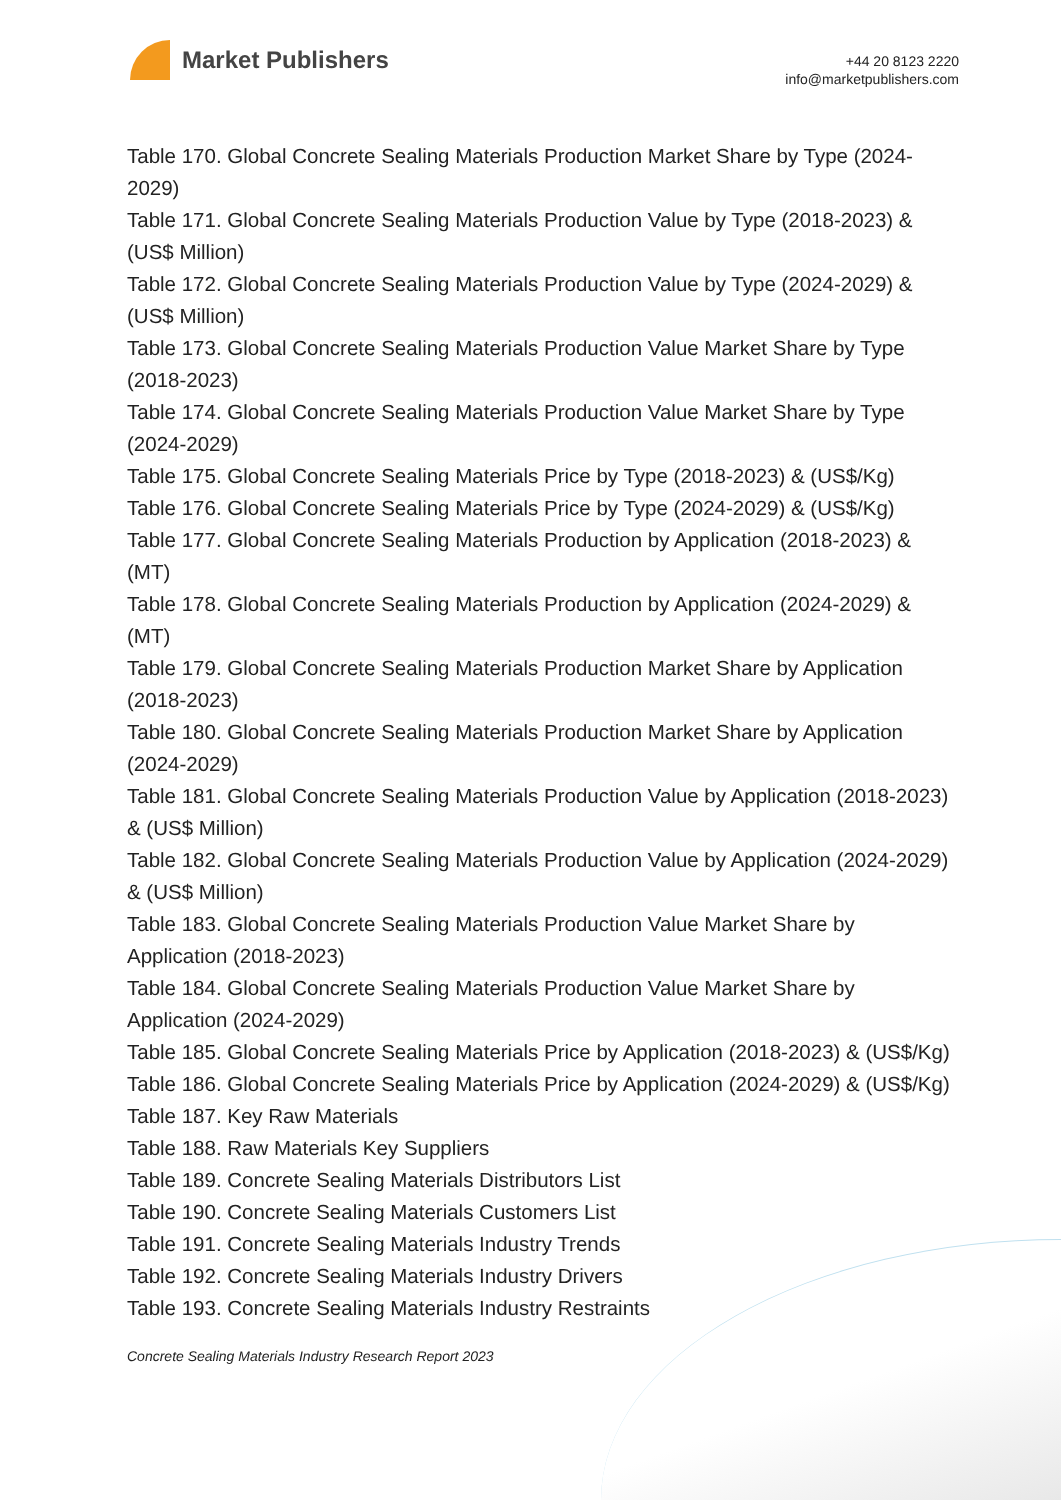Market Publishers
+44 20 8123 2220
info@marketpublishers.com
Table 170. Global Concrete Sealing Materials Production Market Share by Type (2024-2029)
Table 171. Global Concrete Sealing Materials Production Value by Type (2018-2023) & (US$ Million)
Table 172. Global Concrete Sealing Materials Production Value by Type (2024-2029) & (US$ Million)
Table 173. Global Concrete Sealing Materials Production Value Market Share by Type (2018-2023)
Table 174. Global Concrete Sealing Materials Production Value Market Share by Type (2024-2029)
Table 175. Global Concrete Sealing Materials Price by Type (2018-2023) & (US$/Kg)
Table 176. Global Concrete Sealing Materials Price by Type (2024-2029) & (US$/Kg)
Table 177. Global Concrete Sealing Materials Production by Application (2018-2023) & (MT)
Table 178. Global Concrete Sealing Materials Production by Application (2024-2029) & (MT)
Table 179. Global Concrete Sealing Materials Production Market Share by Application (2018-2023)
Table 180. Global Concrete Sealing Materials Production Market Share by Application (2024-2029)
Table 181. Global Concrete Sealing Materials Production Value by Application (2018-2023) & (US$ Million)
Table 182. Global Concrete Sealing Materials Production Value by Application (2024-2029) & (US$ Million)
Table 183. Global Concrete Sealing Materials Production Value Market Share by Application (2018-2023)
Table 184. Global Concrete Sealing Materials Production Value Market Share by Application (2024-2029)
Table 185. Global Concrete Sealing Materials Price by Application (2018-2023) & (US$/Kg)
Table 186. Global Concrete Sealing Materials Price by Application (2024-2029) & (US$/Kg)
Table 187. Key Raw Materials
Table 188. Raw Materials Key Suppliers
Table 189. Concrete Sealing Materials Distributors List
Table 190. Concrete Sealing Materials Customers List
Table 191. Concrete Sealing Materials Industry Trends
Table 192. Concrete Sealing Materials Industry Drivers
Table 193. Concrete Sealing Materials Industry Restraints
Concrete Sealing Materials Industry Research Report 2023